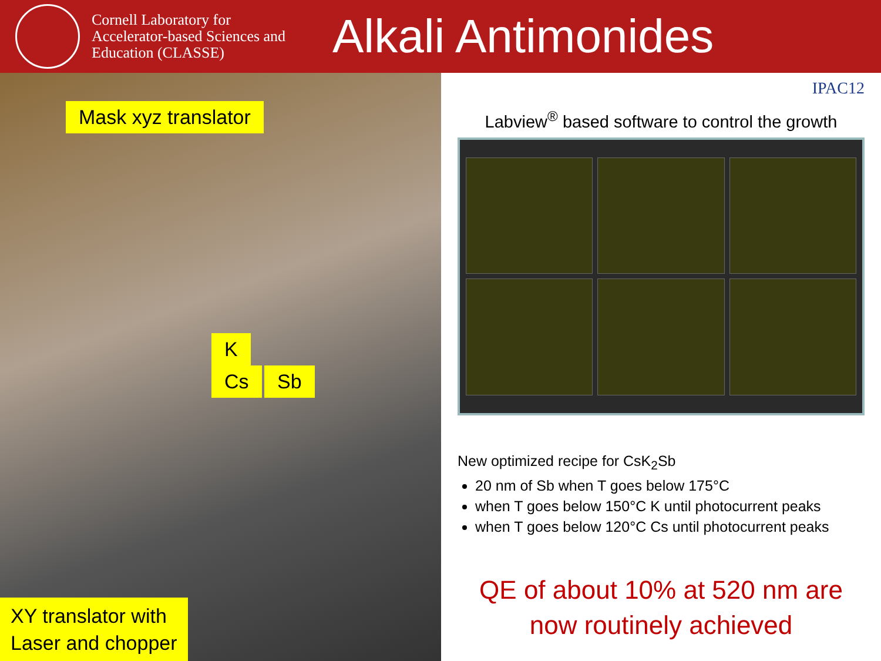Cornell Laboratory for Accelerator-based Sciences and Education (CLASSE)
Alkali Antimonides
Mask xyz translator
K
Cs Sb
XY translator with
Laser and chopper
IPAC12
Labview<sup>®</sup> based software to control the growth
New optimized recipe for CsK<sub>2</sub>Sb
20 nm of Sb when T goes below 175°C
when T goes below 150°C K until photocurrent peaks
when T goes below 120°C Cs until photocurrent peaks
QE of about 10% at 520 nm are
now routinely achieved